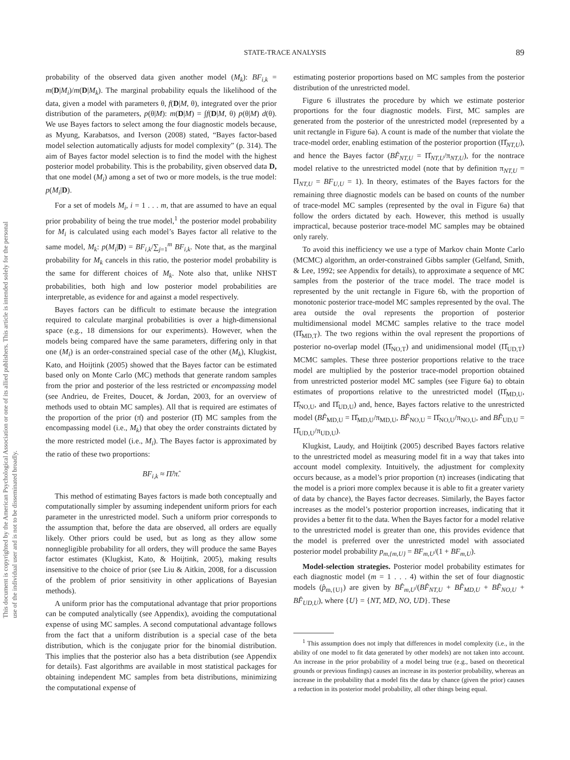This document is copyrighted by the American Psychological Association or one of its allied publishers. This article is intended solely for the personal use of the individual user and is not to be disseminated broadly.
STATE-TRACE ANALYSIS 89
probability of the observed data given another model (M<sub>k</sub>): BF<sub>i,k</sub> = m(D|M<sub>i</sub>)/m(D|M<sub>k</sub>). The marginal probability equals the likelihood of the data, given a model with parameters θ, f(D|M, θ), integrated over the prior distribution of the parameters, p(θ|M): m(D|M) = ∫f(D|M, θ) p(θ|M) d(θ). We use Bayes factors to select among the four diagnostic models because, as Myung, Karabatsos, and Iverson (2008) stated, “Bayes factor-based model selection automatically adjusts for model complexity” (p. 314). The aim of Bayes factor model selection is to find the model with the highest posterior model probability. This is the probability, given observed data D, that one model (M<sub>i</sub>) among a set of two or more models, is the true model: p(M<sub>i</sub>|D).
For a set of models M<sub>i</sub>, i = 1 . . . m, that are assumed to have an equal prior probability of being the true model,<sup>1</sup> the posterior model probability for M<sub>i</sub> is calculated using each model’s Bayes factor all relative to the same model, M<sub>k</sub>: p(M<sub>i</sub>|D) = BF<sub>i,k</sub>/∑<sub>j=1</sub><sup>m</sup> BF<sub>i,k</sub>. Note that, as the marginal probability for M<sub>k</sub> cancels in this ratio, the posterior model probability is the same for different choices of M<sub>k</sub>. Note also that, unlike NHST probabilities, both high and low posterior model probabilities are interpretable, as evidence for and against a model respectively.
Bayes factors can be difficult to estimate because the integration required to calculate marginal probabilities is over a high-dimensional space (e.g., 18 dimensions for our experiments). However, when the models being compared have the same parameters, differing only in that one (M<sub>i</sub>) is an order-constrained special case of the other (M<sub>k</sub>), Klugkist, Kato, and Hoijtink (2005) showed that the Bayes factor can be estimated based only on Monte Carlo (MC) methods that generate random samples from the prior and posterior of the less restricted or encompassing model (see Andrieu, de Freites, Doucet, & Jordan, 2003, for an overview of methods used to obtain MC samples). All that is required are estimates of the proportion of the prior (π̂) and posterior (Π̂) MC samples from the encompassing model (i.e., M<sub>k</sub>) that obey the order constraints dictated by the more restricted model (i.e., M<sub>i</sub>). The Bayes factor is approximated by the ratio of these two proportions:
BF<sub>i,k</sub> ≈ Π̂/π̂.
This method of estimating Bayes factors is made both conceptually and computationally simpler by assuming independent uniform priors for each parameter in the unrestricted model. Such a uniform prior corresponds to the assumption that, before the data are observed, all orders are equally likely. Other priors could be used, but as long as they allow some nonnegligible probability for all orders, they will produce the same Bayes factor estimates (Klugkist, Kato, & Hoijtink, 2005), making results insensitive to the choice of prior (see Liu & Aitkin, 2008, for a discussion of the problem of prior sensitivity in other applications of Bayesian methods).
A uniform prior has the computational advantage that prior proportions can be computed analytically (see Appendix), avoiding the computational expense of using MC samples. A second computational advantage follows from the fact that a uniform distribution is a special case of the beta distribution, which is the conjugate prior for the binomial distribution. This implies that the posterior also has a beta distribution (see Appendix for details). Fast algorithms are available in most statistical packages for obtaining independent MC samples from beta distributions, minimizing the computational expense of
estimating posterior proportions based on MC samples from the posterior distribution of the unrestricted model.
Figure 6 illustrates the procedure by which we estimate posterior proportions for the four diagnostic models. First, MC samples are generated from the posterior of the unrestricted model (represented by a unit rectangle in Figure 6a). A count is made of the number that violate the trace-model order, enabling estimation of the posterior proportion (Π̂<sub>NT,U</sub>), and hence the Bayes factor (BF̂<sub>NT,U</sub> = Π̂<sub>NT,U</sub>/π<sub>NT,U</sub>), for the nontrace model relative to the unrestricted model (note that by definition π<sub>NT,U</sub> = Π<sub>NT,U</sub> = BF<sub>U,U</sub> = 1). In theory, estimates of the Bayes factors for the remaining three diagnostic models can be based on counts of the number of trace-model MC samples (represented by the oval in Figure 6a) that follow the orders dictated by each. However, this method is usually impractical, because posterior trace-model MC samples may be obtained only rarely.
To avoid this inefficiency we use a type of Markov chain Monte Carlo (MCMC) algorithm, an order-constrained Gibbs sampler (Gelfand, Smith, & Lee, 1992; see Appendix for details), to approximate a sequence of MC samples from the posterior of the trace model. The trace model is represented by the unit rectangle in Figure 6b, with the proportion of monotonic posterior trace-model MC samples represented by the oval. The area outside the oval represents the proportion of posterior multidimensional model MCMC samples relative to the trace model (Π̂<sub>MD,T</sub>). The two regions within the oval represent the proportions of posterior no-overlap model (Π̂<sub>NO,T</sub>) and unidimensional model (Π̂<sub>UD,T</sub>) MCMC samples. These three posterior proportions relative to the trace model are multiplied by the posterior trace-model proportion obtained from unrestricted posterior model MC samples (see Figure 6a) to obtain estimates of proportions relative to the unrestricted model (Π̂<sub>MD,U</sub>, Π̂<sub>NO,U</sub>, and Π̂<sub>UD,U</sub>) and, hence, Bayes factors relative to the unrestricted model (BF̂<sub>MD,U</sub> = Π̂<sub>MD,U</sub>/π<sub>MD,U</sub>, BF̂<sub>NO,U</sub> = Π̂<sub>NO,U</sub>/π<sub>NO,U</sub>, and BF̂<sub>UD,U</sub> = Π̂<sub>UD,U</sub>/π<sub>UD,U</sub>).
Klugkist, Laudy, and Hoijtink (2005) described Bayes factors relative to the unrestricted model as measuring model fit in a way that takes into account model complexity. Intuitively, the adjustment for complexity occurs because, as a model’s prior proportion (π) increases (indicating that the model is a priori more complex because it is able to fit a greater variety of data by chance), the Bayes factor decreases. Similarly, the Bayes factor increases as the model’s posterior proportion increases, indicating that it provides a better fit to the data. When the Bayes factor for a model relative to the unrestricted model is greater than one, this provides evidence that the model is preferred over the unrestricted model with associated posterior model probability p<sub>m,{m,U}</sub> = BF<sub>m,U</sub>/(1 + BF<sub>m,U</sub>).
Model-selection strategies. Posterior model probability estimates for each diagnostic model (m = 1 . . . 4) within the set of four diagnostic models (p̂<sub>m,{U}</sub>) are given by BF̂<sub>m,U</sub>/(BF̂<sub>NT,U</sub> + BF̂<sub>MD,U</sub> + BF̂<sub>NO,U</sub> + BF̂<sub>UD,U</sub>), where {U} = {NT, MD, NO, UD}. These
<sup>1</sup> This assumption does not imply that differences in model complexity (i.e., in the ability of one model to fit data generated by other models) are not taken into account. An increase in the prior probability of a model being true (e.g., based on theoretical grounds or previous findings) causes an increase in its posterior probability, whereas an increase in the probability that a model fits the data by chance (given the prior) causes a reduction in its posterior model probability, all other things being equal.